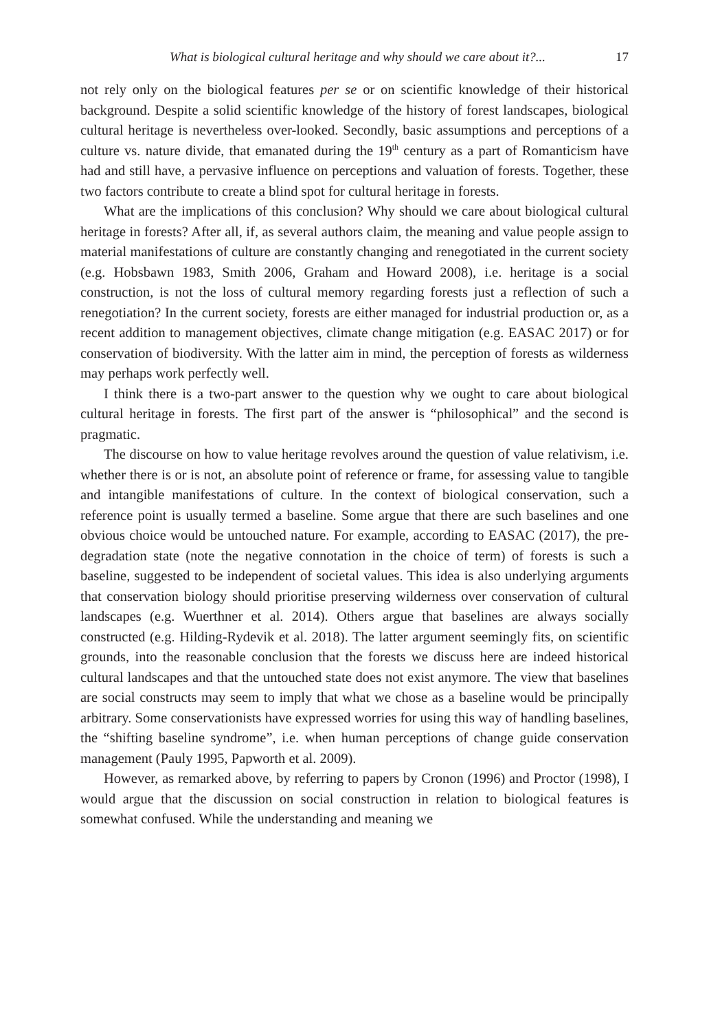What is biological cultural heritage and why should we care about it?... 17
not rely only on the biological features per se or on scientific knowledge of their historical background. Despite a solid scientific knowledge of the history of forest landscapes, biological cultural heritage is nevertheless over-looked. Secondly, basic assumptions and perceptions of a culture vs. nature divide, that emanated during the 19<sup>th</sup> century as a part of Romanticism have had and still have, a pervasive influence on perceptions and valuation of forests. Together, these two factors contribute to create a blind spot for cultural heritage in forests.
What are the implications of this conclusion? Why should we care about biological cultural heritage in forests? After all, if, as several authors claim, the meaning and value people assign to material manifestations of culture are constantly changing and renegotiated in the current society (e.g. Hobsbawn 1983, Smith 2006, Graham and Howard 2008), i.e. heritage is a social construction, is not the loss of cultural memory regarding forests just a reflection of such a renegotiation? In the current society, forests are either managed for industrial production or, as a recent addition to management objectives, climate change mitigation (e.g. EASAC 2017) or for conservation of biodiversity. With the latter aim in mind, the perception of forests as wilderness may perhaps work perfectly well.
I think there is a two-part answer to the question why we ought to care about biological cultural heritage in forests. The first part of the answer is “philosophical” and the second is pragmatic.
The discourse on how to value heritage revolves around the question of value relativism, i.e. whether there is or is not, an absolute point of reference or frame, for assessing value to tangible and intangible manifestations of culture. In the context of biological conservation, such a reference point is usually termed a baseline. Some argue that there are such baselines and one obvious choice would be untouched nature. For example, according to EASAC (2017), the pre-degradation state (note the negative connotation in the choice of term) of forests is such a baseline, suggested to be independent of societal values. This idea is also underlying arguments that conservation biology should prioritise preserving wilderness over conservation of cultural landscapes (e.g. Wuerthner et al. 2014). Others argue that baselines are always socially constructed (e.g. Hilding-Rydevik et al. 2018). The latter argument seemingly fits, on scientific grounds, into the reasonable conclusion that the forests we discuss here are indeed historical cultural landscapes and that the untouched state does not exist anymore. The view that baselines are social constructs may seem to imply that what we chose as a baseline would be principally arbitrary. Some conservationists have expressed worries for using this way of handling baselines, the “shifting baseline syndrome”, i.e. when human perceptions of change guide conservation management (Pauly 1995, Papworth et al. 2009).
However, as remarked above, by referring to papers by Cronon (1996) and Proctor (1998), I would argue that the discussion on social construction in relation to biological features is somewhat confused. While the understanding and meaning we